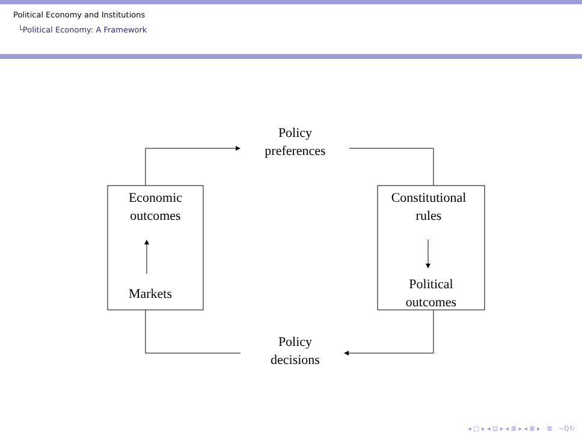Political Economy and Institutions
└Political Economy: A Framework
Policy
preferences
Economic
outcomes
Markets
Constitutional
rules
Political
outcomes
Policy
decisions
◂ □ ▸ ◂ ⊡ ▸ ◂ ≣ ▸ ◂ ≣ ▸ ≣ ∽ℚ↻